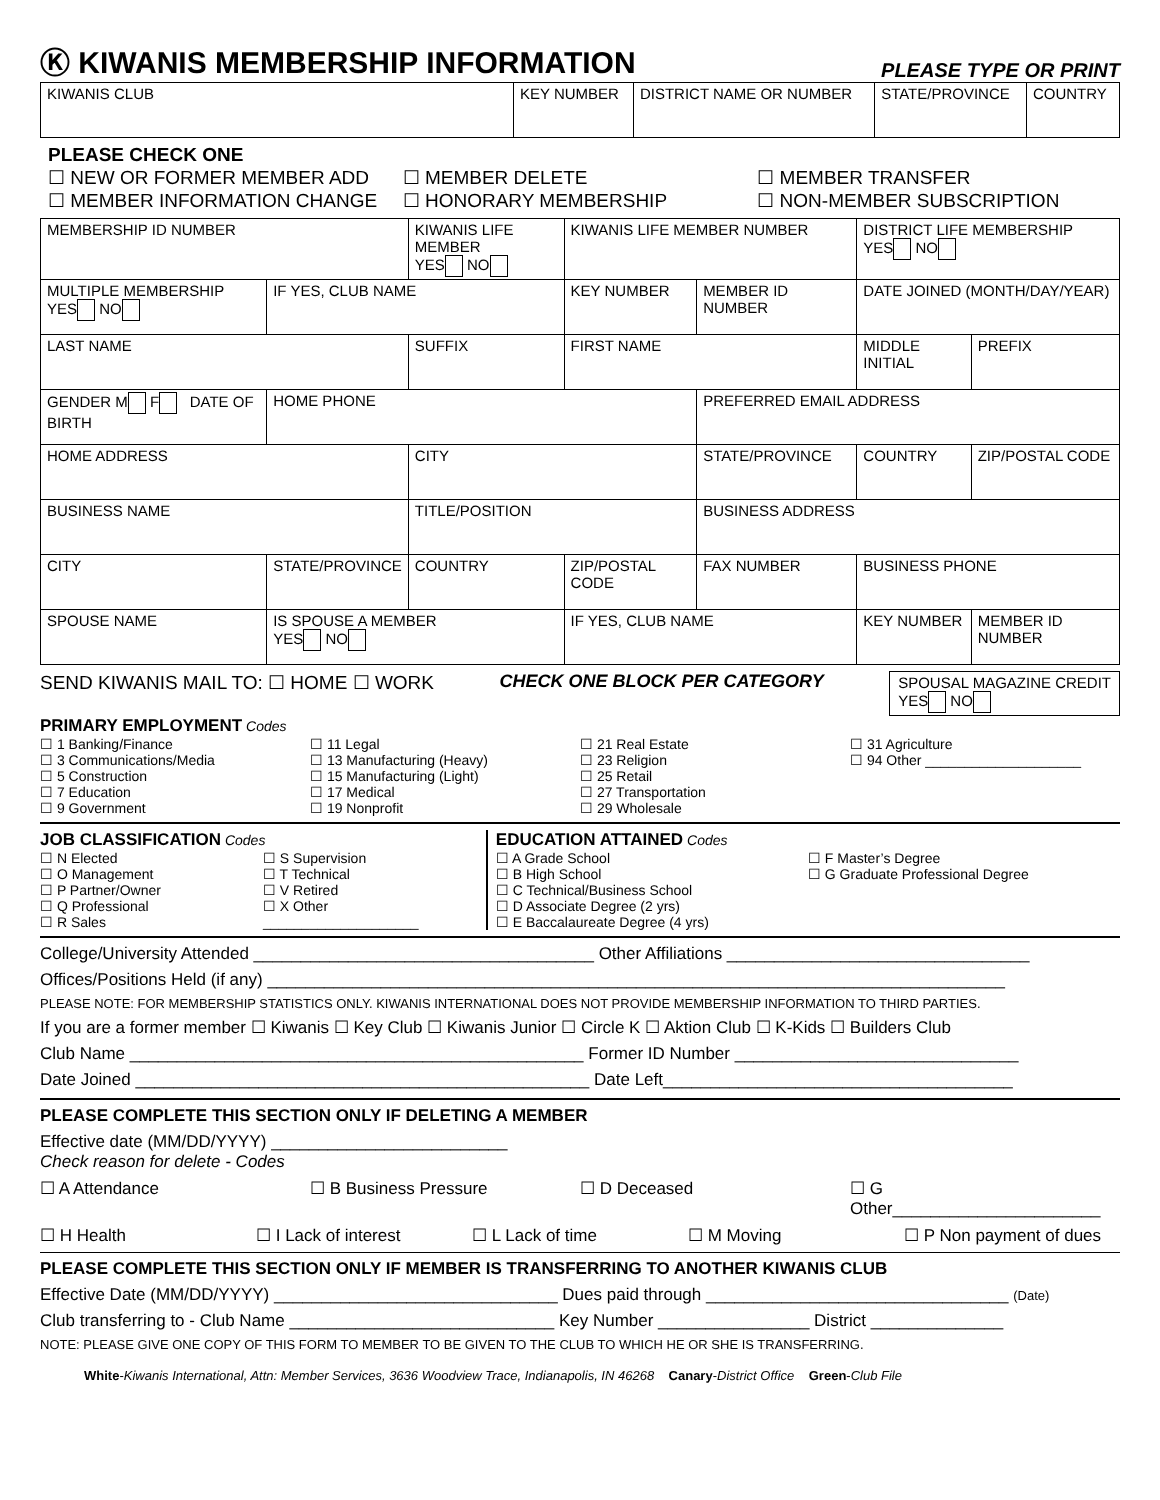Ⓚ KIWANIS MEMBERSHIP INFORMATION
PLEASE TYPE OR PRINT
| KIWANIS CLUB | KEY NUMBER | DISTRICT NAME OR NUMBER | STATE/PROVINCE | COUNTRY |
PLEASE CHECK ONE
☐ NEW OR FORMER MEMBER ADD ☐ MEMBER DELETE ☐ MEMBER TRANSFER
☐ MEMBER INFORMATION CHANGE ☐ HONORARY MEMBERSHIP ☐ NON-MEMBER SUBSCRIPTION
| MEMBERSHIP ID NUMBER | | KIWANIS LIFE MEMBER YES NO | KIWANIS LIFE MEMBER NUMBER | | DISTRICT LIFE MEMBERSHIP YES NO | |
| MULTIPLE MEMBERSHIP YES NO | IF YES, CLUB NAME | | KEY NUMBER | MEMBER ID NUMBER | DATE JOINED (MONTH/DAY/YEAR) | |
| LAST NAME | | SUFFIX | FIRST NAME | | MIDDLE INITIAL | PREFIX |
| GENDER M F DATE OF BIRTH | HOME PHONE | | | PREFERRED EMAIL ADDRESS | | |
| HOME ADDRESS | | CITY | | STATE/PROVINCE | COUNTRY | ZIP/POSTAL CODE |
| BUSINESS NAME | | TITLE/POSITION | | BUSINESS ADDRESS | | |
| CITY | STATE/PROVINCE | COUNTRY | ZIP/POSTAL CODE | FAX NUMBER | BUSINESS PHONE | |
| SPOUSE NAME | IS SPOUSE A MEMBER YES NO | | IF YES, CLUB NAME | | KEY NUMBER | MEMBER ID NUMBER |
SEND KIWANIS MAIL TO: ☐ HOME ☐ WORK CHECK ONE BLOCK PER CATEGORY SPOUSAL MAGAZINE CREDIT
YES NO
PRIMARY EMPLOYMENT Codes
☐ 1 Banking/Finance
☐ 3 Communications/Media
☐ 5 Construction
☐ 7 Education
☐ 9 Government
☐ 11 Legal
☐ 13 Manufacturing (Heavy)
☐ 15 Manufacturing (Light)
☐ 17 Medical
☐ 19 Nonprofit
☐ 21 Real Estate
☐ 23 Religion
☐ 25 Retail
☐ 27 Transportation
☐ 29 Wholesale
☐ 31 Agriculture
☐ 94 Other ____________________
JOB CLASSIFICATION Codes
☐ N Elected
☐ O Management
☐ P Partner/Owner
☐ Q Professional
☐ R Sales
☐ S Supervision
☐ T Technical
☐ V Retired
☐ X Other
____________________
EDUCATION ATTAINED Codes
☐ A Grade School
☐ B High School
☐ C Technical/Business School
☐ D Associate Degree (2 yrs)
☐ E Baccalaureate Degree (4 yrs)
☐ F Master’s Degree
☐ G Graduate Professional Degree
College/University Attended ____________________________________ Other Affiliations ________________________________
Offices/Positions Held (if any) ______________________________________________________________________________
PLEASE NOTE: FOR MEMBERSHIP STATISTICS ONLY. KIWANIS INTERNATIONAL DOES NOT PROVIDE MEMBERSHIP INFORMATION TO THIRD PARTIES.
If you are a former member ☐ Kiwanis ☐ Key Club ☐ Kiwanis Junior ☐ Circle K ☐ Aktion Club ☐ K-Kids ☐ Builders Club
Club Name ________________________________________________ Former ID Number ______________________________
Date Joined ________________________________________________ Date Left_____________________________________
PLEASE COMPLETE THIS SECTION ONLY IF DELETING A MEMBER
Effective date (MM/DD/YYYY) _________________________
Check reason for delete - Codes
☐ A Attendance ☐ B Business Pressure ☐ D Deceased ☐ G Other______________________
☐ H Health ☐ I Lack of interest ☐ L Lack of time ☐ M Moving ☐ P Non payment of dues
PLEASE COMPLETE THIS SECTION ONLY IF MEMBER IS TRANSFERRING TO ANOTHER KIWANIS CLUB
Effective Date (MM/DD/YYYY) ______________________________ Dues paid through ________________________________ (Date)
Club transferring to - Club Name ____________________________ Key Number ________________ District ______________
NOTE: PLEASE GIVE ONE COPY OF THIS FORM TO MEMBER TO BE GIVEN TO THE CLUB TO WHICH HE OR SHE IS TRANSFERRING.
White-Kiwanis International, Attn: Member Services, 3636 Woodview Trace, Indianapolis, IN 46268 Canary-District Office Green-Club File